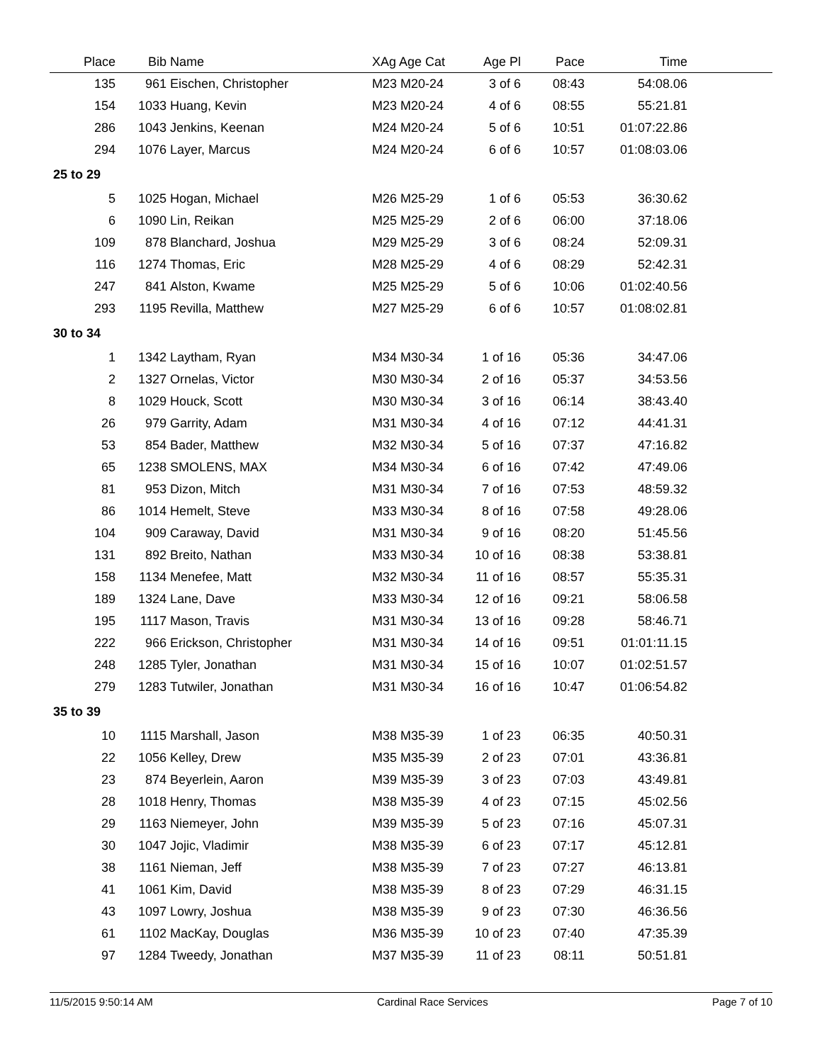| Place | Bib | Name | XAg Age Cat | Age Pl | Pace | Time | |
| --- | --- | --- | --- | --- | --- | --- | --- |
| 135 | 961 | Eischen, Christopher | M23 M20-24 | 3 of 6 | 08:43 | 54:08.06 | |
| 154 | 1033 | Huang, Kevin | M23 M20-24 | 4 of 6 | 08:55 | 55:21.81 | |
| 286 | 1043 | Jenkins, Keenan | M24 M20-24 | 5 of 6 | 10:51 | 01:07:22.86 | |
| 294 | 1076 | Layer, Marcus | M24 M20-24 | 6 of 6 | 10:57 | 01:08:03.06 | |
| 25 to 29 | | | | | | | |
| 5 | 1025 | Hogan, Michael | M26 M25-29 | 1 of 6 | 05:53 | 36:30.62 | |
| 6 | 1090 | Lin, Reikan | M25 M25-29 | 2 of 6 | 06:00 | 37:18.06 | |
| 109 | 878 | Blanchard, Joshua | M29 M25-29 | 3 of 6 | 08:24 | 52:09.31 | |
| 116 | 1274 | Thomas, Eric | M28 M25-29 | 4 of 6 | 08:29 | 52:42.31 | |
| 247 | 841 | Alston, Kwame | M25 M25-29 | 5 of 6 | 10:06 | 01:02:40.56 | |
| 293 | 1195 | Revilla, Matthew | M27 M25-29 | 6 of 6 | 10:57 | 01:08:02.81 | |
| 30 to 34 | | | | | | | |
| 1 | 1342 | Laytham, Ryan | M34 M30-34 | 1 of 16 | 05:36 | 34:47.06 | |
| 2 | 1327 | Ornelas, Victor | M30 M30-34 | 2 of 16 | 05:37 | 34:53.56 | |
| 8 | 1029 | Houck, Scott | M30 M30-34 | 3 of 16 | 06:14 | 38:43.40 | |
| 26 | 979 | Garrity, Adam | M31 M30-34 | 4 of 16 | 07:12 | 44:41.31 | |
| 53 | 854 | Bader, Matthew | M32 M30-34 | 5 of 16 | 07:37 | 47:16.82 | |
| 65 | 1238 | SMOLENS, MAX | M34 M30-34 | 6 of 16 | 07:42 | 47:49.06 | |
| 81 | 953 | Dizon, Mitch | M31 M30-34 | 7 of 16 | 07:53 | 48:59.32 | |
| 86 | 1014 | Hemelt, Steve | M33 M30-34 | 8 of 16 | 07:58 | 49:28.06 | |
| 104 | 909 | Caraway, David | M31 M30-34 | 9 of 16 | 08:20 | 51:45.56 | |
| 131 | 892 | Breito, Nathan | M33 M30-34 | 10 of 16 | 08:38 | 53:38.81 | |
| 158 | 1134 | Menefee, Matt | M32 M30-34 | 11 of 16 | 08:57 | 55:35.31 | |
| 189 | 1324 | Lane, Dave | M33 M30-34 | 12 of 16 | 09:21 | 58:06.58 | |
| 195 | 1117 | Mason, Travis | M31 M30-34 | 13 of 16 | 09:28 | 58:46.71 | |
| 222 | 966 | Erickson, Christopher | M31 M30-34 | 14 of 16 | 09:51 | 01:01:11.15 | |
| 248 | 1285 | Tyler, Jonathan | M31 M30-34 | 15 of 16 | 10:07 | 01:02:51.57 | |
| 279 | 1283 | Tutwiler, Jonathan | M31 M30-34 | 16 of 16 | 10:47 | 01:06:54.82 | |
| 35 to 39 | | | | | | | |
| 10 | 1115 | Marshall, Jason | M38 M35-39 | 1 of 23 | 06:35 | 40:50.31 | |
| 22 | 1056 | Kelley, Drew | M35 M35-39 | 2 of 23 | 07:01 | 43:36.81 | |
| 23 | 874 | Beyerlein, Aaron | M39 M35-39 | 3 of 23 | 07:03 | 43:49.81 | |
| 28 | 1018 | Henry, Thomas | M38 M35-39 | 4 of 23 | 07:15 | 45:02.56 | |
| 29 | 1163 | Niemeyer, John | M39 M35-39 | 5 of 23 | 07:16 | 45:07.31 | |
| 30 | 1047 | Jojic, Vladimir | M38 M35-39 | 6 of 23 | 07:17 | 45:12.81 | |
| 38 | 1161 | Nieman, Jeff | M38 M35-39 | 7 of 23 | 07:27 | 46:13.81 | |
| 41 | 1061 | Kim, David | M38 M35-39 | 8 of 23 | 07:29 | 46:31.15 | |
| 43 | 1097 | Lowry, Joshua | M38 M35-39 | 9 of 23 | 07:30 | 46:36.56 | |
| 61 | 1102 | MacKay, Douglas | M36 M35-39 | 10 of 23 | 07:40 | 47:35.39 | |
| 97 | 1284 | Tweedy, Jonathan | M37 M35-39 | 11 of 23 | 08:11 | 50:51.81 | |
11/5/2015 9:50:14 AM Cardinal Race Services Page 7 of 10